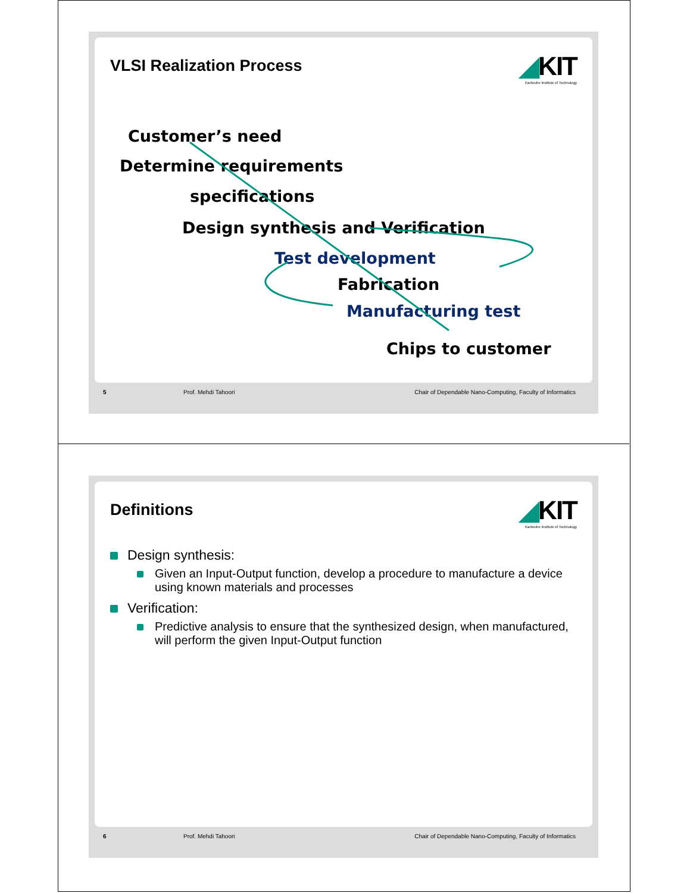VLSI Realization Process
◢KIT
Karlsruhe Institute of Technology
Customer’s need
Determine requirements
specifications
Design synthesis and Verification
Test development
Fabrication
Manufacturing test
Chips to customer
5 Prof. Mehdi Tahoori Chair of Dependable Nano-Computing, Faculty of Informatics
Definitions
◢KIT
Karlsruhe Institute of Technology
Design synthesis:
Given an Input-Output function, develop a procedure to manufacture a device using known materials and processes
Verification:
Predictive analysis to ensure that the synthesized design, when manufactured, will perform the given Input-Output function
6 Prof. Mehdi Tahoori Chair of Dependable Nano-Computing, Faculty of Informatics